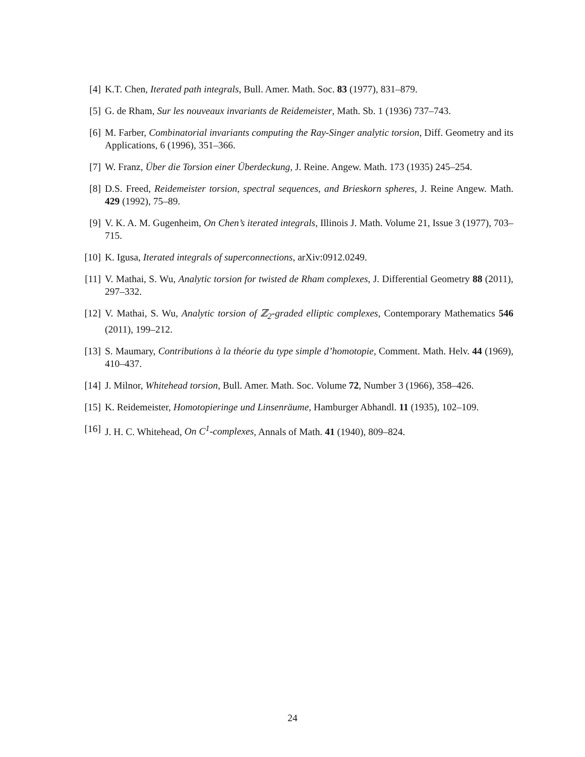[4] K.T. Chen, Iterated path integrals, Bull. Amer. Math. Soc. 83 (1977), 831–879.
[5] G. de Rham, Sur les nouveaux invariants de Reidemeister, Math. Sb. 1 (1936) 737–743.
[6] M. Farber, Combinatorial invariants computing the Ray-Singer analytic torsion, Diff. Geometry and its Applications, 6 (1996), 351–366.
[7] W. Franz, Über die Torsion einer Überdeckung, J. Reine. Angew. Math. 173 (1935) 245–254.
[8] D.S. Freed, Reidemeister torsion, spectral sequences, and Brieskorn spheres, J. Reine Angew. Math. 429 (1992), 75–89.
[9] V. K. A. M. Gugenheim, On Chen’s iterated integrals, Illinois J. Math. Volume 21, Issue 3 (1977), 703–715.
[10] K. Igusa, Iterated integrals of superconnections, arXiv:0912.0249.
[11] V. Mathai, S. Wu, Analytic torsion for twisted de Rham complexes, J. Differential Geometry 88 (2011), 297–332.
[12] V. Mathai, S. Wu, Analytic torsion of ℤ<sub>2</sub>-graded elliptic complexes, Contemporary Mathematics 546 (2011), 199–212.
[13] S. Maumary, Contributions à la théorie du type simple d’homotopie, Comment. Math. Helv. 44 (1969), 410–437.
[14] J. Milnor, Whitehead torsion, Bull. Amer. Math. Soc. Volume 72, Number 3 (1966), 358–426.
[15] K. Reidemeister, Homotopieringe und Linsenräume, Hamburger Abhandl. 11 (1935), 102–109.
[16] J. H. C. Whitehead, On C<sup>1</sup>-complexes, Annals of Math. 41 (1940), 809–824.
24